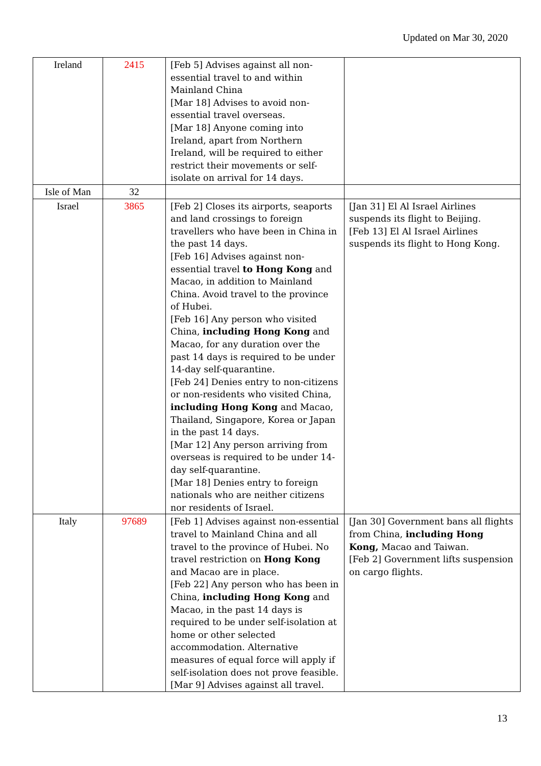Updated on Mar 30, 2020
| Ireland | 2415 | [Feb 5] Advises against all non-essential travel to and within Mainland China [Mar 18] Advises to avoid non-essential travel overseas. [Mar 18] Anyone coming into Ireland, apart from Northern Ireland, will be required to either restrict their movements or self-isolate on arrival for 14 days. | |
| Isle of Man | 32 | | |
| Israel | 3865 | [Feb 2] Closes its airports, seaports and land crossings to foreign travellers who have been in China in the past 14 days. [Feb 16] Advises against non-essential travel to Hong Kong and Macao, in addition to Mainland China. Avoid travel to the province of Hubei. [Feb 16] Any person who visited China, including Hong Kong and Macao, for any duration over the past 14 days is required to be under 14-day self-quarantine. [Feb 24] Denies entry to non-citizens or non-residents who visited China, including Hong Kong and Macao, Thailand, Singapore, Korea or Japan in the past 14 days. [Mar 12] Any person arriving from overseas is required to be under 14-day self-quarantine. [Mar 18] Denies entry to foreign nationals who are neither citizens nor residents of Israel. | [Jan 31] El Al Israel Airlines suspends its flight to Beijing. [Feb 13] El Al Israel Airlines suspends its flight to Hong Kong. |
| Italy | 97689 | [Feb 1] Advises against non-essential travel to Mainland China and all travel to the province of Hubei. No travel restriction on Hong Kong and Macao are in place. [Feb 22] Any person who has been in China, including Hong Kong and Macao, in the past 14 days is required to be under self-isolation at home or other selected accommodation. Alternative measures of equal force will apply if self-isolation does not prove feasible. [Mar 9] Advises against all travel. | [Jan 30] Government bans all flights from China, including Hong Kong, Macao and Taiwan. [Feb 2] Government lifts suspension on cargo flights. |
13